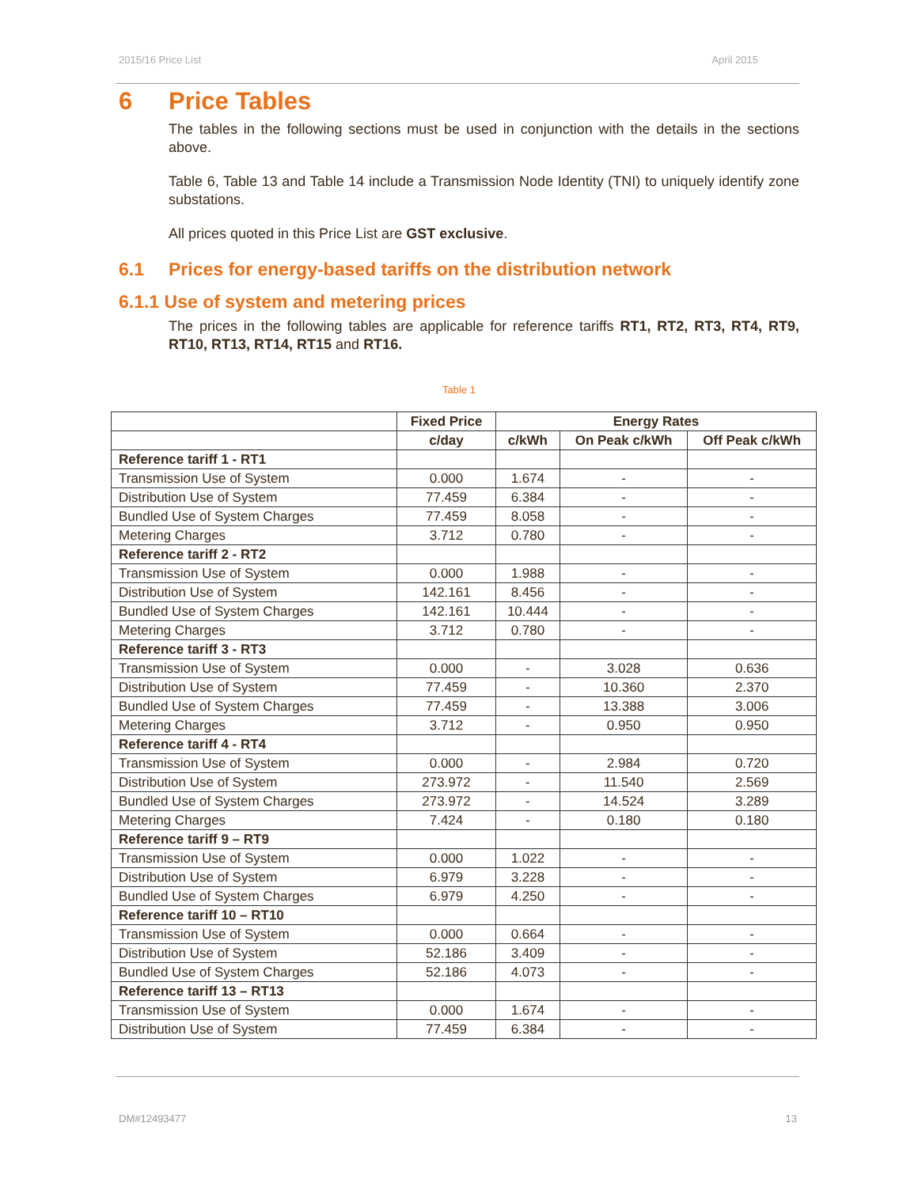2015/16 Price List April 2015
6 Price Tables
The tables in the following sections must be used in conjunction with the details in the sections above.
Table 6, Table 13 and Table 14 include a Transmission Node Identity (TNI) to uniquely identify zone substations.
All prices quoted in this Price List are GST exclusive.
6.1 Prices for energy-based tariffs on the distribution network
6.1.1 Use of system and metering prices
The prices in the following tables are applicable for reference tariffs RT1, RT2, RT3, RT4, RT9, RT10, RT13, RT14, RT15 and RT16.
Table 1
| | Fixed Price | Energy Rates | | |
| --- | --- | --- | --- | --- |
| | c/day | c/kWh | On Peak c/kWh | Off Peak c/kWh |
| Reference tariff 1 - RT1 | | | | |
| Transmission Use of System | 0.000 | 1.674 | - | - |
| Distribution Use of System | 77.459 | 6.384 | - | - |
| Bundled Use of System Charges | 77.459 | 8.058 | - | - |
| Metering Charges | 3.712 | 0.780 | - | - |
| Reference tariff 2 - RT2 | | | | |
| Transmission Use of System | 0.000 | 1.988 | - | - |
| Distribution Use of System | 142.161 | 8.456 | - | - |
| Bundled Use of System Charges | 142.161 | 10.444 | - | - |
| Metering Charges | 3.712 | 0.780 | - | - |
| Reference tariff 3 - RT3 | | | | |
| Transmission Use of System | 0.000 | - | 3.028 | 0.636 |
| Distribution Use of System | 77.459 | - | 10.360 | 2.370 |
| Bundled Use of System Charges | 77.459 | - | 13.388 | 3.006 |
| Metering Charges | 3.712 | - | 0.950 | 0.950 |
| Reference tariff 4 - RT4 | | | | |
| Transmission Use of System | 0.000 | - | 2.984 | 0.720 |
| Distribution Use of System | 273.972 | - | 11.540 | 2.569 |
| Bundled Use of System Charges | 273.972 | - | 14.524 | 3.289 |
| Metering Charges | 7.424 | - | 0.180 | 0.180 |
| Reference tariff 9 – RT9 | | | | |
| Transmission Use of System | 0.000 | 1.022 | - | - |
| Distribution Use of System | 6.979 | 3.228 | - | - |
| Bundled Use of System Charges | 6.979 | 4.250 | - | - |
| Reference tariff 10 – RT10 | | | | |
| Transmission Use of System | 0.000 | 0.664 | - | - |
| Distribution Use of System | 52.186 | 3.409 | - | - |
| Bundled Use of System Charges | 52.186 | 4.073 | - | - |
| Reference tariff 13 – RT13 | | | | |
| Transmission Use of System | 0.000 | 1.674 | - | - |
| Distribution Use of System | 77.459 | 6.384 | - | - |
DM#12493477 13